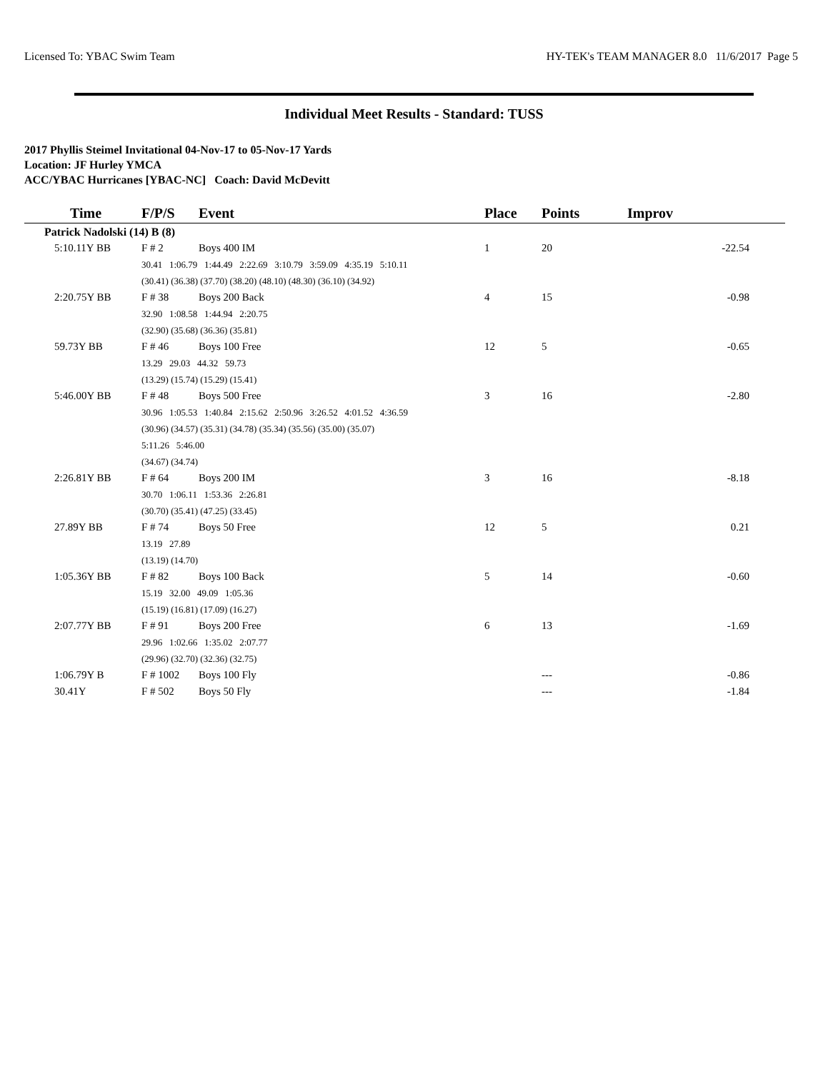Licensed To: YBAC Swim Team HY-TEK's TEAM MANAGER 8.0 11/6/2017 Page 5
Individual Meet Results - Standard: TUSS
2017 Phyllis Steimel Invitational 04-Nov-17 to 05-Nov-17 Yards
Location: JF Hurley YMCA
ACC/YBAC Hurricanes [YBAC-NC] Coach: David McDevitt
| Time | F/P/S | Event | | | | | Place | Points | Improv |
| --- | --- | --- | --- | --- | --- | --- | --- | --- | --- |
| Patrick Nadolski (14) B (8) | | | | | | | | | |
| 5:10.11Y BB | F # 2 | Boys 400 IM | | | | | 1 | 20 | -22.54 |
| | 30.41 1:06.79 1:44.49 2:22.69 3:10.79 3:59.09 4:35.19 5:10.11 | | | | | | | | |
| | (30.41) (36.38) (37.70) (38.20) (48.10) (48.30) (36.10) (34.92) | | | | | | | | |
| 2:20.75Y BB | F # 38 | Boys 200 Back | | | | | 4 | 15 | -0.98 |
| | 32.90 1:08.58 1:44.94 2:20.75 | | | | | | | | |
| | (32.90) (35.68) (36.36) (35.81) | | | | | | | | |
| 59.73Y BB | F # 46 | Boys 100 Free | | | | | 12 | 5 | -0.65 |
| | 13.29 29.03 44.32 59.73 | | | | | | | | |
| | (13.29) (15.74) (15.29) (15.41) | | | | | | | | |
| 5:46.00Y BB | F # 48 | Boys 500 Free | | | | | 3 | 16 | -2.80 |
| | 30.96 1:05.53 1:40.84 2:15.62 2:50.96 3:26.52 4:01.52 4:36.59 | | | | | | | | |
| | (30.96) (34.57) (35.31) (34.78) (35.34) (35.56) (35.00) (35.07) | | | | | | | | |
| | 5:11.26 5:46.00 | | | | | | | | |
| | (34.67) (34.74) | | | | | | | | |
| 2:26.81Y BB | F # 64 | Boys 200 IM | | | | | 3 | 16 | -8.18 |
| | 30.70 1:06.11 1:53.36 2:26.81 | | | | | | | | |
| | (30.70) (35.41) (47.25) (33.45) | | | | | | | | |
| 27.89Y BB | F # 74 | Boys 50 Free | | | | | 12 | 5 | 0.21 |
| | 13.19 27.89 | | | | | | | | |
| | (13.19) (14.70) | | | | | | | | |
| 1:05.36Y BB | F # 82 | Boys 100 Back | | | | | 5 | 14 | -0.60 |
| | 15.19 32.00 49.09 1:05.36 | | | | | | | | |
| | (15.19) (16.81) (17.09) (16.27) | | | | | | | | |
| 2:07.77Y BB | F # 91 | Boys 200 Free | | | | | 6 | 13 | -1.69 |
| | 29.96 1:02.66 1:35.02 2:07.77 | | | | | | | | |
| | (29.96) (32.70) (32.36) (32.75) | | | | | | | | |
| 1:06.79Y B | F # 1002 | Boys 100 Fly | | | | | | --- | -0.86 |
| 30.41Y | F # 502 | Boys 50 Fly | | | | | | --- | -1.84 |